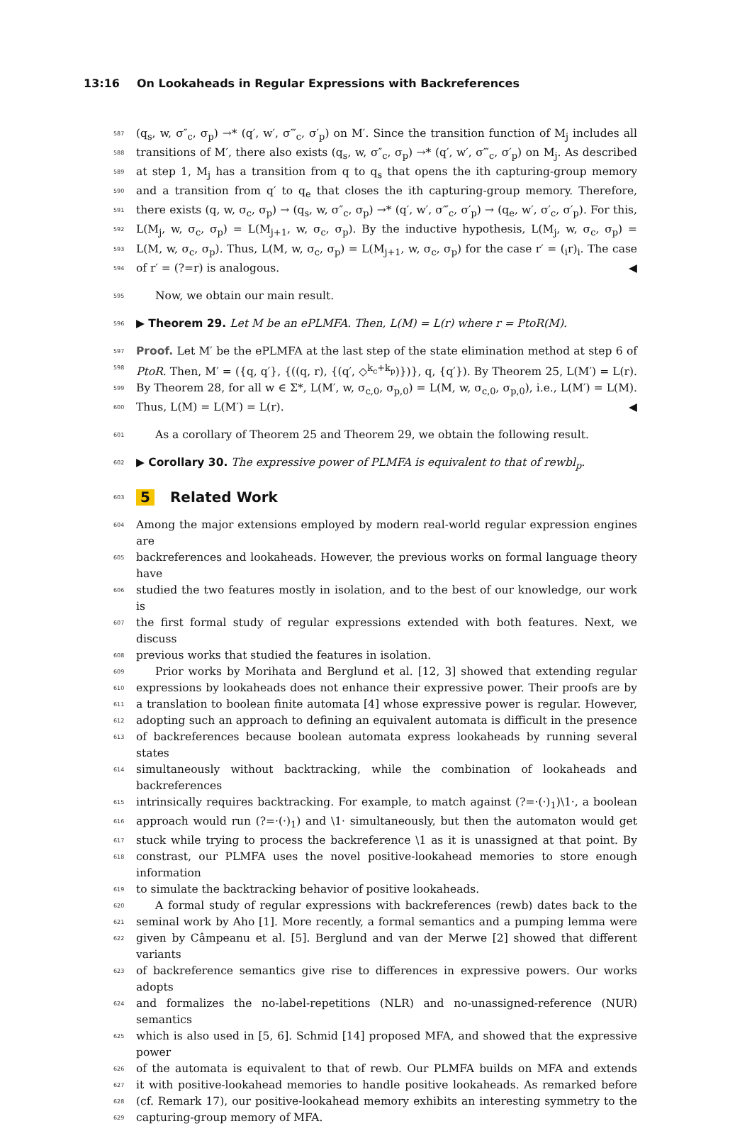13:16 On Lookaheads in Regular Expressions with Backreferences
587 (q<sub>s</sub>, w, σ″<sub>c</sub>, σ<sub>p</sub>) →* (q′, w′, σ‴<sub>c</sub>, σ′<sub>p</sub>) on M′. Since the transition function of M<sub>j</sub> includes all
588 transitions of M′, there also exists (q<sub>s</sub>, w, σ″<sub>c</sub>, σ<sub>p</sub>) →* (q′, w′, σ‴<sub>c</sub>, σ′<sub>p</sub>) on M<sub>j</sub>. As described
589 at step 1, M<sub>j</sub> has a transition from q to q<sub>s</sub> that opens the ith capturing-group memory
590 and a transition from q′ to q<sub>e</sub> that closes the ith capturing-group memory. Therefore,
591 there exists (q, w, σ<sub>c</sub>, σ<sub>p</sub>) → (q<sub>s</sub>, w, σ″<sub>c</sub>, σ<sub>p</sub>) →* (q′, w′, σ‴<sub>c</sub>, σ′<sub>p</sub>) → (q<sub>e</sub>, w′, σ′<sub>c</sub>, σ′<sub>p</sub>). For this,
592 L(M<sub>j</sub>, w, σ<sub>c</sub>, σ<sub>p</sub>) = L(M<sub>j+1</sub>, w, σ<sub>c</sub>, σ<sub>p</sub>). By the inductive hypothesis, L(M<sub>j</sub>, w, σ<sub>c</sub>, σ<sub>p</sub>) =
593 L(M, w, σ<sub>c</sub>, σ<sub>p</sub>). Thus, L(M, w, σ<sub>c</sub>, σ<sub>p</sub>) = L(M<sub>j+1</sub>, w, σ<sub>c</sub>, σ<sub>p</sub>) for the case r′ = (<sub>i</sub>r)<sub>i</sub>. The case
594 of r′ = (?=r) is analogous. ◀
595 Now, we obtain our main result.
596 ▶ Theorem 29. Let M be an ePLMFA. Then, L(M) = L(r) where r = PtoR(M).
597 Proof. Let M′ be the ePLMFA at the last step of the state elimination method at step 6 of
598 PtoR. Then, M′ = ({q, q′}, {((q, r), {(q′, ◇<sup>k<sub>c</sub>+k<sub>p</sub></sup>)})}, q, {q′}). By Theorem 25, L(M′) = L(r).
599 By Theorem 28, for all w ∈ Σ*, L(M′, w, σ<sub>c,0</sub>, σ<sub>p,0</sub>) = L(M, w, σ<sub>c,0</sub>, σ<sub>p,0</sub>), i.e., L(M′) = L(M).
600 Thus, L(M) = L(M′) = L(r). ◀
601 As a corollary of Theorem 25 and Theorem 29, we obtain the following result.
602 ▶ Corollary 30. The expressive power of PLMFA is equivalent to that of rewbl<sub>p</sub>.
603
5 Related Work
604 Among the major extensions employed by modern real-world regular expression engines are
605 backreferences and lookaheads. However, the previous works on formal language theory have
606 studied the two features mostly in isolation, and to the best of our knowledge, our work is
607 the first formal study of regular expressions extended with both features. Next, we discuss
608 previous works that studied the features in isolation.
609 Prior works by Morihata and Berglund et al. [12, 3] showed that extending regular
610 expressions by lookaheads does not enhance their expressive power. Their proofs are by
611 a translation to boolean finite automata [4] whose expressive power is regular. However,
612 adopting such an approach to defining an equivalent automata is difficult in the presence
613 of backreferences because boolean automata express lookaheads by running several states
614 simultaneously without backtracking, while the combination of lookaheads and backreferences
615 intrinsically requires backtracking. For example, to match against (?=·(·)<sub>1</sub>)\1·, a boolean
616 approach would run (?=·(·)<sub>1</sub>) and \1· simultaneously, but then the automaton would get
617 stuck while trying to process the backreference \1 as it is unassigned at that point. By
618 constrast, our PLMFA uses the novel positive-lookahead memories to store enough information
619 to simulate the backtracking behavior of positive lookaheads.
620 A formal study of regular expressions with backreferences (rewb) dates back to the
621 seminal work by Aho [1]. More recently, a formal semantics and a pumping lemma were
622 given by Câmpeanu et al. [5]. Berglund and van der Merwe [2] showed that different variants
623 of backreference semantics give rise to differences in expressive powers. Our works adopts
624 and formalizes the no-label-repetitions (NLR) and no-unassigned-reference (NUR) semantics
625 which is also used in [5, 6]. Schmid [14] proposed MFA, and showed that the expressive power
626 of the automata is equivalent to that of rewb. Our PLMFA builds on MFA and extends
627 it with positive-lookahead memories to handle positive lookaheads. As remarked before
628 (cf. Remark 17), our positive-lookahead memory exhibits an interesting symmetry to the
629 capturing-group memory of MFA.